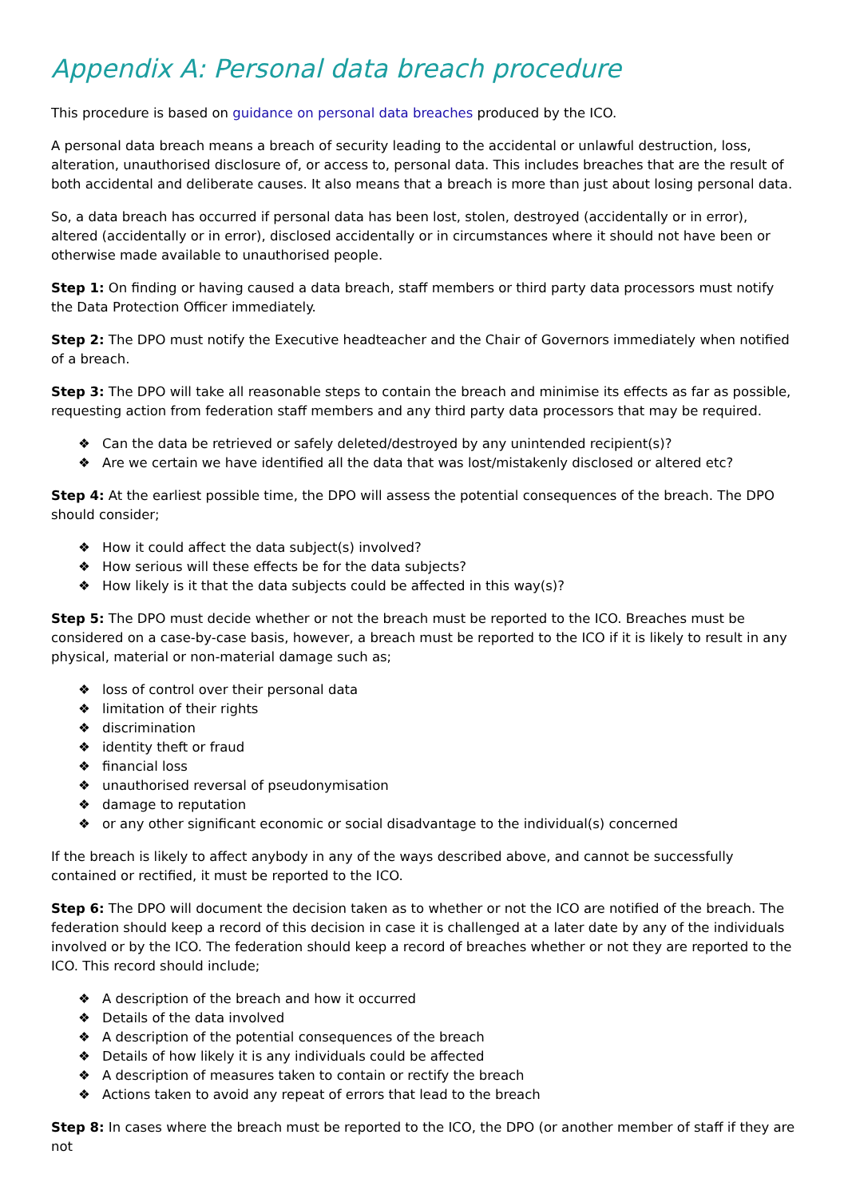Appendix A: Personal data breach procedure
This procedure is based on guidance on personal data breaches produced by the ICO.
A personal data breach means a breach of security leading to the accidental or unlawful destruction, loss, alteration, unauthorised disclosure of, or access to, personal data. This includes breaches that are the result of both accidental and deliberate causes. It also means that a breach is more than just about losing personal data.
So, a data breach has occurred if personal data has been lost, stolen, destroyed (accidentally or in error), altered (accidentally or in error), disclosed accidentally or in circumstances where it should not have been or otherwise made available to unauthorised people.
Step 1: On finding or having caused a data breach, staff members or third party data processors must notify the Data Protection Officer immediately.
Step 2: The DPO must notify the Executive headteacher and the Chair of Governors immediately when notified of a breach.
Step 3: The DPO will take all reasonable steps to contain the breach and minimise its effects as far as possible, requesting action from federation staff members and any third party data processors that may be required.
❖ Can the data be retrieved or safely deleted/destroyed by any unintended recipient(s)?
❖ Are we certain we have identified all the data that was lost/mistakenly disclosed or altered etc?
Step 4: At the earliest possible time, the DPO will assess the potential consequences of the breach. The DPO should consider;
❖ How it could affect the data subject(s) involved?
❖ How serious will these effects be for the data subjects?
❖ How likely is it that the data subjects could be affected in this way(s)?
Step 5: The DPO must decide whether or not the breach must be reported to the ICO. Breaches must be considered on a case-by-case basis, however, a breach must be reported to the ICO if it is likely to result in any physical, material or non-material damage such as;
❖ loss of control over their personal data
❖ limitation of their rights
❖ discrimination
❖ identity theft or fraud
❖ financial loss
❖ unauthorised reversal of pseudonymisation
❖ damage to reputation
❖ or any other significant economic or social disadvantage to the individual(s) concerned
If the breach is likely to affect anybody in any of the ways described above, and cannot be successfully contained or rectified, it must be reported to the ICO.
Step 6: The DPO will document the decision taken as to whether or not the ICO are notified of the breach. The federation should keep a record of this decision in case it is challenged at a later date by any of the individuals involved or by the ICO. The federation should keep a record of breaches whether or not they are reported to the ICO. This record should include;
❖ A description of the breach and how it occurred
❖ Details of the data involved
❖ A description of the potential consequences of the breach
❖ Details of how likely it is any individuals could be affected
❖ A description of measures taken to contain or rectify the breach
❖ Actions taken to avoid any repeat of errors that lead to the breach
Step 8: In cases where the breach must be reported to the ICO, the DPO (or another member of staff if they are not